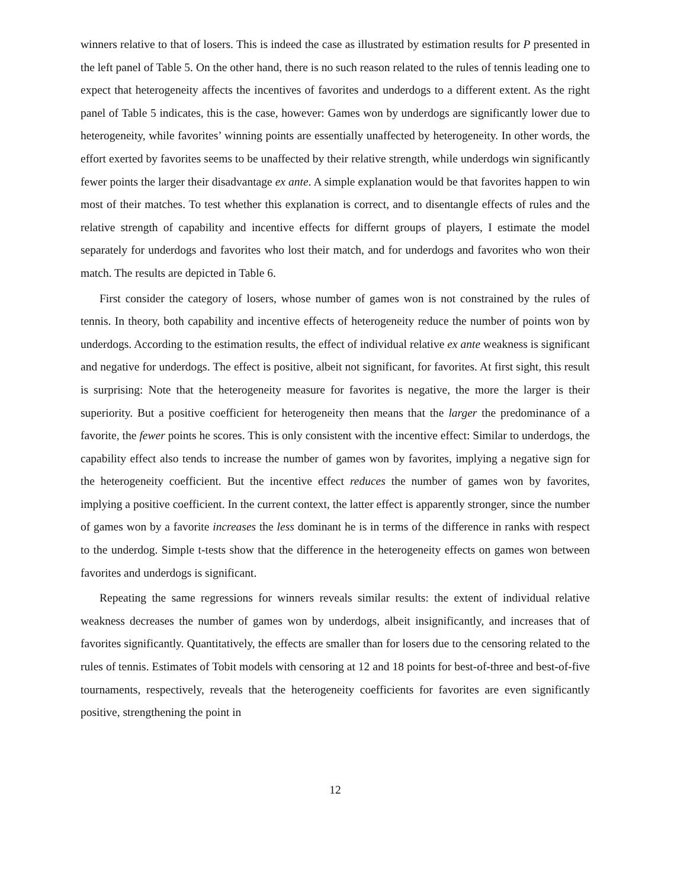winners relative to that of losers. This is indeed the case as illustrated by estimation results for P presented in the left panel of Table 5. On the other hand, there is no such reason related to the rules of tennis leading one to expect that heterogeneity affects the incentives of favorites and underdogs to a different extent. As the right panel of Table 5 indicates, this is the case, however: Games won by underdogs are significantly lower due to heterogeneity, while favorites’ winning points are essentially unaffected by heterogeneity. In other words, the effort exerted by favorites seems to be unaffected by their relative strength, while underdogs win significantly fewer points the larger their disadvantage ex ante. A simple explanation would be that favorites happen to win most of their matches. To test whether this explanation is correct, and to disentangle effects of rules and the relative strength of capability and incentive effects for differnt groups of players, I estimate the model separately for underdogs and favorites who lost their match, and for underdogs and favorites who won their match. The results are depicted in Table 6.
First consider the category of losers, whose number of games won is not constrained by the rules of tennis. In theory, both capability and incentive effects of heterogeneity reduce the number of points won by underdogs. According to the estimation results, the effect of individual relative ex ante weakness is significant and negative for underdogs. The effect is positive, albeit not significant, for favorites. At first sight, this result is surprising: Note that the heterogeneity measure for favorites is negative, the more the larger is their superiority. But a positive coefficient for heterogeneity then means that the larger the predominance of a favorite, the fewer points he scores. This is only consistent with the incentive effect: Similar to underdogs, the capability effect also tends to increase the number of games won by favorites, implying a negative sign for the heterogeneity coefficient. But the incentive effect reduces the number of games won by favorites, implying a positive coefficient. In the current context, the latter effect is apparently stronger, since the number of games won by a favorite increases the less dominant he is in terms of the difference in ranks with respect to the underdog. Simple t-tests show that the difference in the heterogeneity effects on games won between favorites and underdogs is significant.
Repeating the same regressions for winners reveals similar results: the extent of individual relative weakness decreases the number of games won by underdogs, albeit insignificantly, and increases that of favorites significantly. Quantitatively, the effects are smaller than for losers due to the censoring related to the rules of tennis. Estimates of Tobit models with censoring at 12 and 18 points for best-of-three and best-of-five tournaments, respectively, reveals that the heterogeneity coefficients for favorites are even significantly positive, strengthening the point in
12